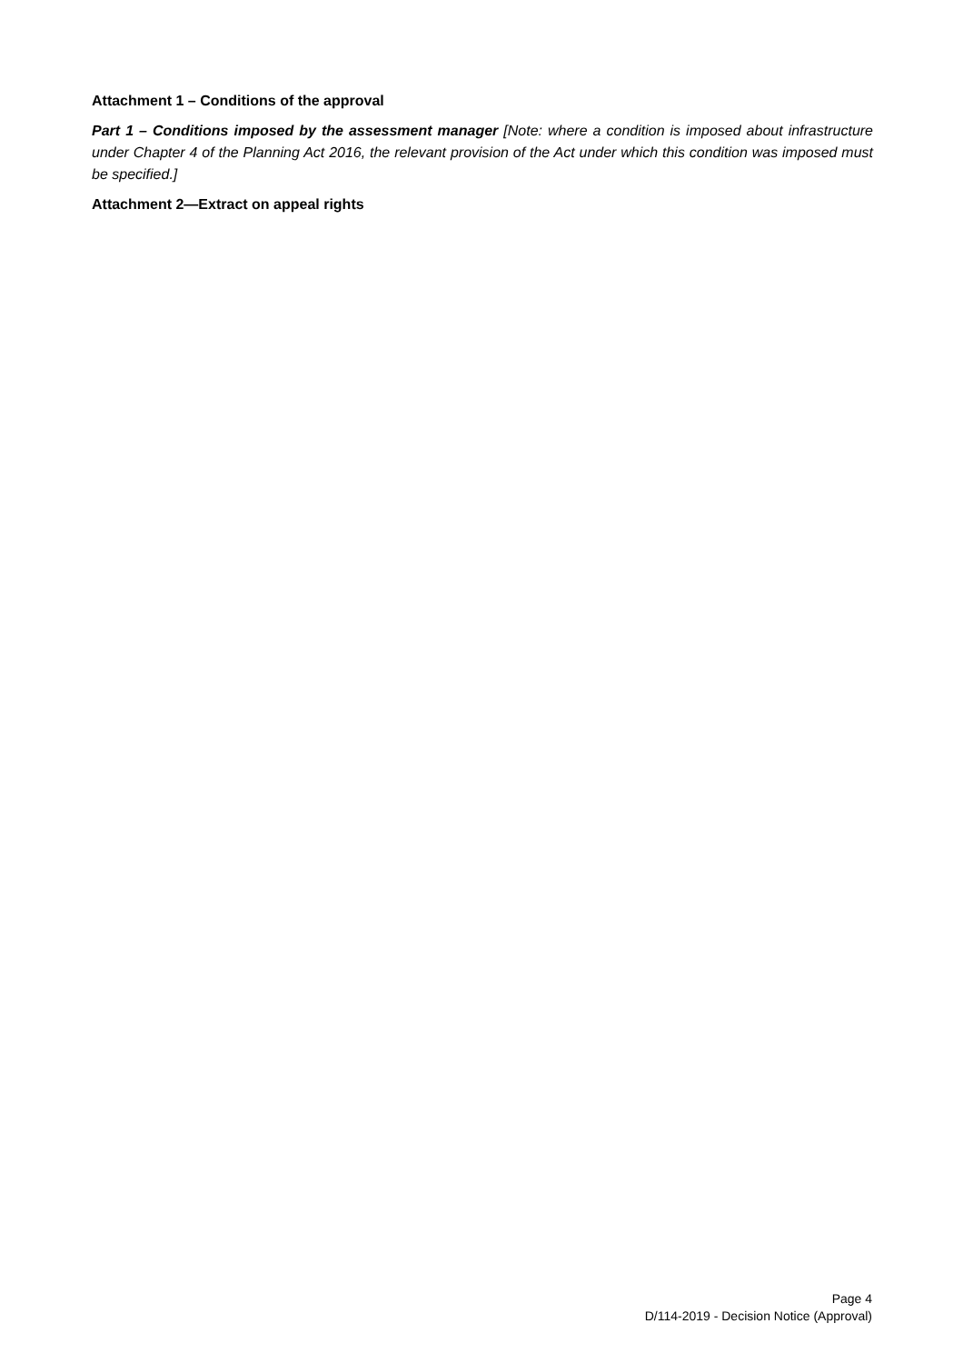Attachment 1 – Conditions of the approval
Part 1 – Conditions imposed by the assessment manager [Note: where a condition is imposed about infrastructure under Chapter 4 of the Planning Act 2016, the relevant provision of the Act under which this condition was imposed must be specified.]
Attachment 2—Extract on appeal rights
Page 4
D/114-2019 - Decision Notice (Approval)